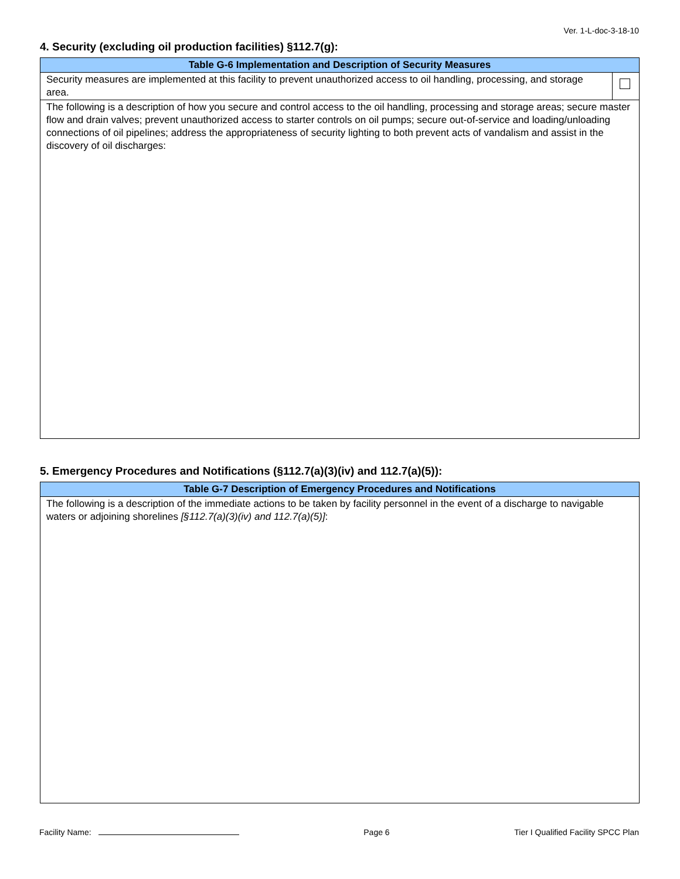Ver. 1-L-doc-3-18-10
4. Security (excluding oil production facilities) §112.7(g):
| Table G-6 Implementation and Description of Security Measures | |
| --- | --- |
| Security measures are implemented at this facility to prevent unauthorized access to oil handling, processing, and storage area. | |
| The following is a description of how you secure and control access to the oil handling, processing and storage areas; secure master flow and drain valves; prevent unauthorized access to starter controls on oil pumps; secure out-of-service and loading/unloading connections of oil pipelines; address the appropriateness of security lighting to both prevent acts of vandalism and assist in the discovery of oil discharges: | |
5. Emergency Procedures and Notifications (§112.7(a)(3)(iv) and 112.7(a)(5)):
| Table G-7 Description of Emergency Procedures and Notifications |
| --- |
| The following is a description of the immediate actions to be taken by facility personnel in the event of a discharge to navigable waters or adjoining shorelines [§112.7(a)(3)(iv) and 112.7(a)(5)] : |
Facility Name: Page 6 Tier I Qualified Facility SPCC Plan